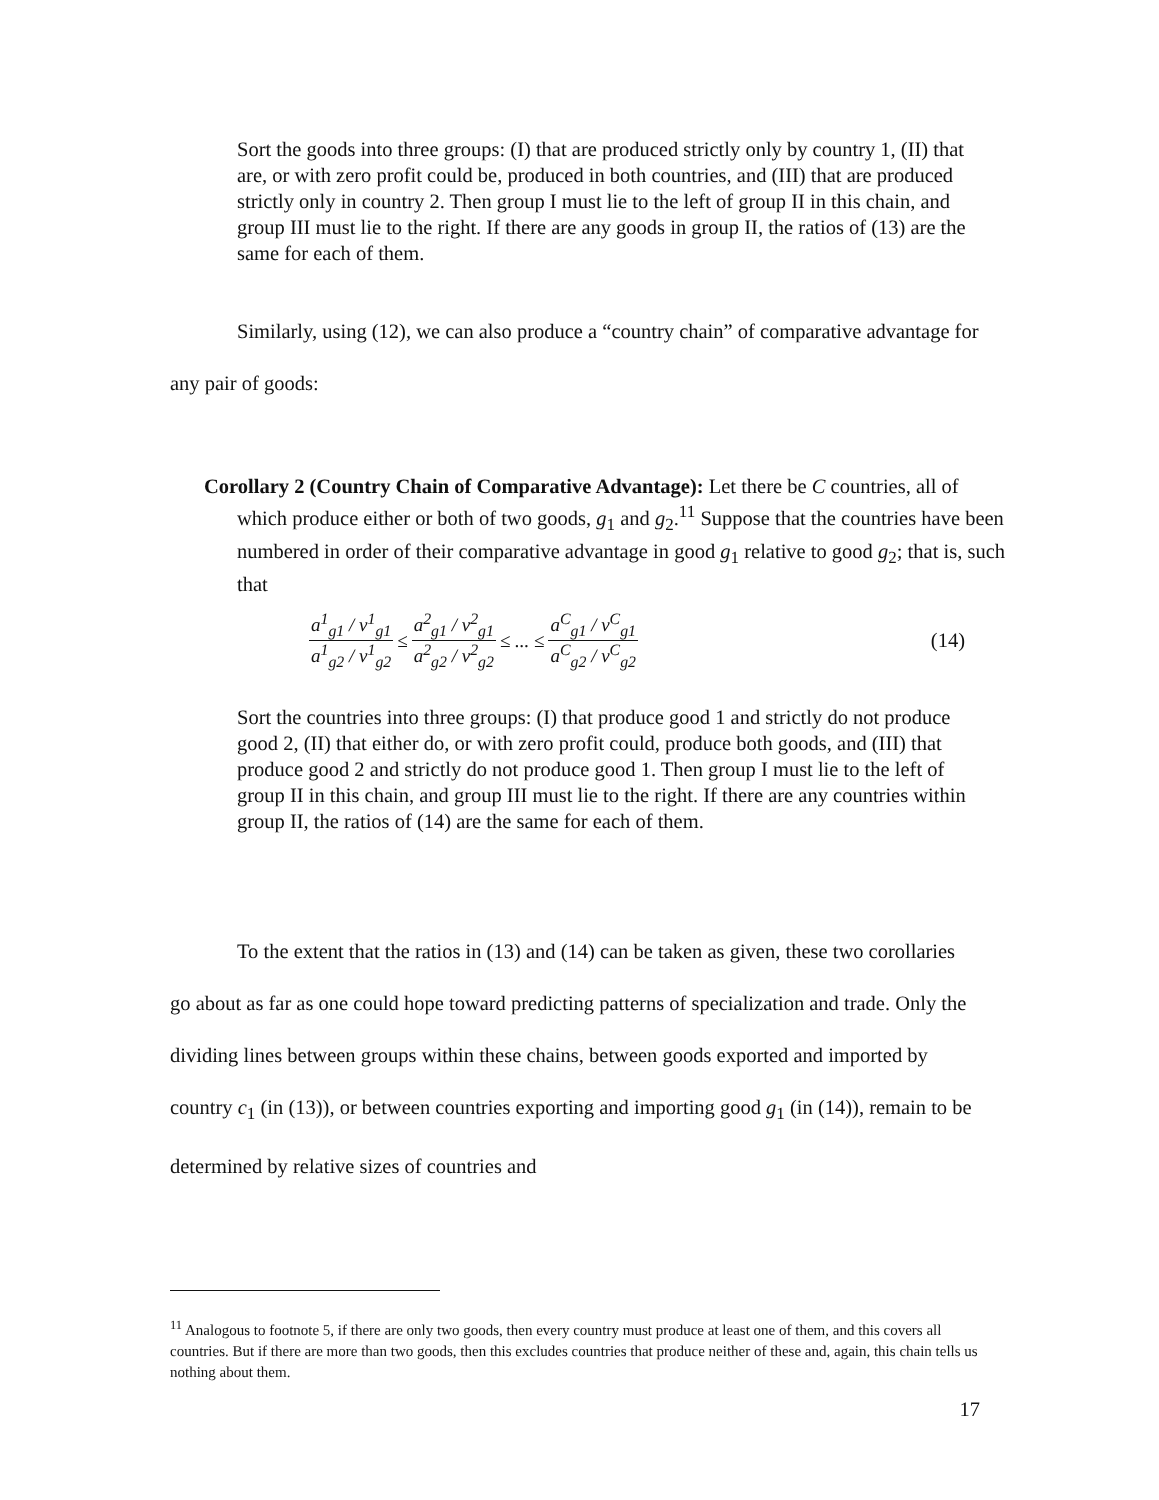Sort the goods into three groups: (I) that are produced strictly only by country 1, (II) that are, or with zero profit could be, produced in both countries, and (III) that are produced strictly only in country 2. Then group I must lie to the left of group II in this chain, and group III must lie to the right. If there are any goods in group II, the ratios of (13) are the same for each of them.
Similarly, using (12), we can also produce a “country chain” of comparative advantage for any pair of goods:
Corollary 2 (Country Chain of Comparative Advantage): Let there be C countries, all of which produce either or both of two goods, g<sub>1</sub> and g<sub>2</sub>.<sup>11</sup> Suppose that the countries have been numbered in order of their comparative advantage in good g<sub>1</sub> relative to good g<sub>2</sub>; that is, such that
a<sup>1</sup><sub>g1</sub> / v<sup>1</sup><sub>g1</sub> a<sup>1</sup><sub>g2</sub> / v<sup>1</sup><sub>g2</sub> ≤ a<sup>2</sup><sub>g1</sub> / v<sup>2</sup><sub>g1</sub> a<sup>2</sup><sub>g2</sub> / v<sup>2</sup><sub>g2</sub> ≤ ... ≤ a<sup>C</sup><sub>g1</sub> / v<sup>C</sup><sub>g1</sub> a<sup>C</sup><sub>g2</sub> / v<sup>C</sup><sub>g2</sub> (14)
Sort the countries into three groups: (I) that produce good 1 and strictly do not produce good 2, (II) that either do, or with zero profit could, produce both goods, and (III) that produce good 2 and strictly do not produce good 1. Then group I must lie to the left of group II in this chain, and group III must lie to the right. If there are any countries within group II, the ratios of (14) are the same for each of them.
To the extent that the ratios in (13) and (14) can be taken as given, these two corollaries go about as far as one could hope toward predicting patterns of specialization and trade. Only the dividing lines between groups within these chains, between goods exported and imported by country c<sub>1</sub> (in (13)), or between countries exporting and importing good g<sub>1</sub> (in (14)), remain to be determined by relative sizes of countries and
<sup>11</sup> Analogous to footnote 5, if there are only two goods, then every country must produce at least one of them, and this covers all countries. But if there are more than two goods, then this excludes countries that produce neither of these and, again, this chain tells us nothing about them.
17